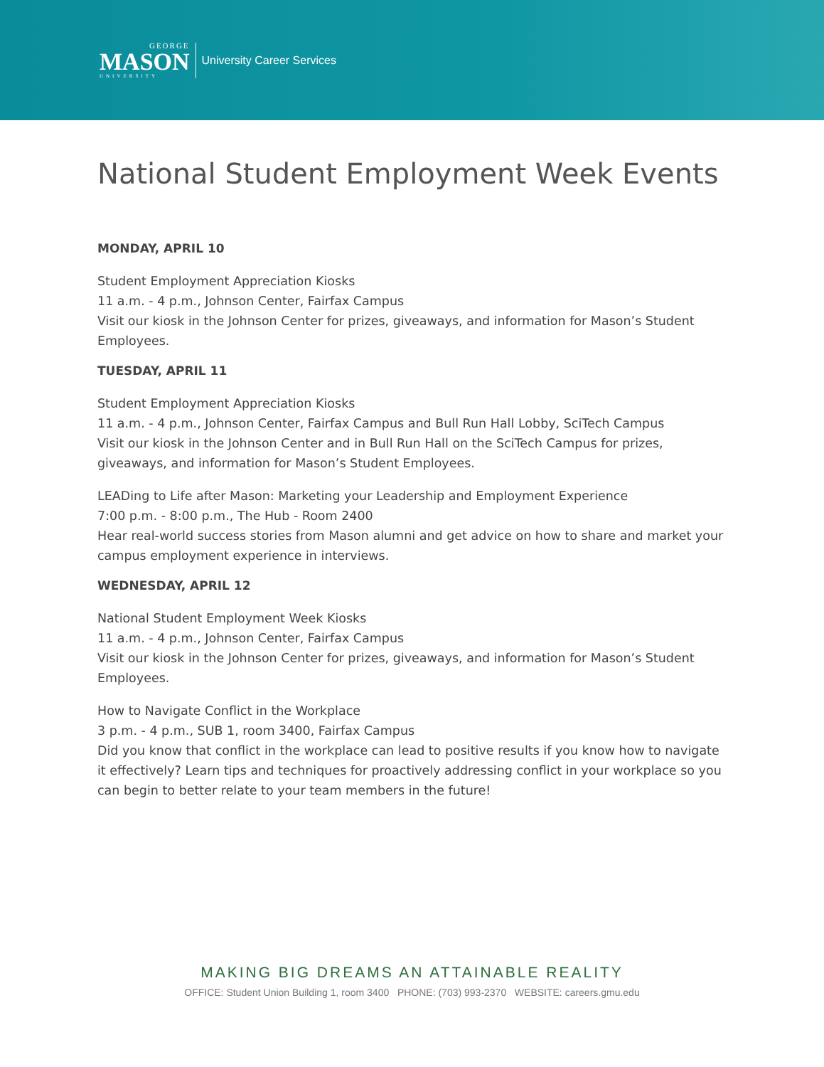GEORGE
MASON
UNIVERSITY
University Career Services
National Student Employment Week Events
MONDAY, APRIL 10
Student Employment Appreciation Kiosks
11 a.m. - 4 p.m., Johnson Center, Fairfax Campus
Visit our kiosk in the Johnson Center for prizes, giveaways, and information for Mason’s Student Employees.
TUESDAY, APRIL 11
Student Employment Appreciation Kiosks
11 a.m. - 4 p.m., Johnson Center, Fairfax Campus and Bull Run Hall Lobby, SciTech Campus
Visit our kiosk in the Johnson Center and in Bull Run Hall on the SciTech Campus for prizes, giveaways, and information for Mason’s Student Employees.
LEADing to Life after Mason: Marketing your Leadership and Employment Experience
7:00 p.m. - 8:00 p.m., The Hub - Room 2400
Hear real-world success stories from Mason alumni and get advice on how to share and market your campus employment experience in interviews.
WEDNESDAY, APRIL 12
National Student Employment Week Kiosks
11 a.m. - 4 p.m., Johnson Center, Fairfax Campus
Visit our kiosk in the Johnson Center for prizes, giveaways, and information for Mason’s Student Employees.
How to Navigate Conflict in the Workplace
3 p.m. - 4 p.m., SUB 1, room 3400, Fairfax Campus
Did you know that conflict in the workplace can lead to positive results if you know how to navigate it effectively? Learn tips and techniques for proactively addressing conflict in your workplace so you can begin to better relate to your team members in the future!
MAKING BIG DREAMS AN ATTAINABLE REALITY
OFFICE: Student Union Building 1, room 3400 PHONE: (703) 993-2370 WEBSITE: careers.gmu.edu